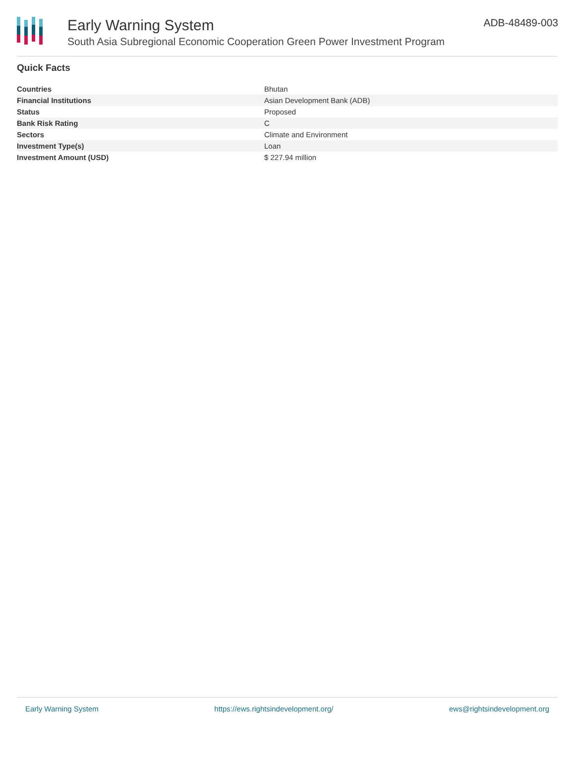Early Warning System
South Asia Subregional Economic Cooperation Green Power Investment Program
ADB-48489-003
Quick Facts
| Countries | Bhutan |
| Financial Institutions | Asian Development Bank (ADB) |
| Status | Proposed |
| Bank Risk Rating | C |
| Sectors | Climate and Environment |
| Investment Type(s) | Loan |
| Investment Amount (USD) | $ 227.94 million |
Early Warning System https://ews.rightsindevelopment.org/ ews@rightsindevelopment.org